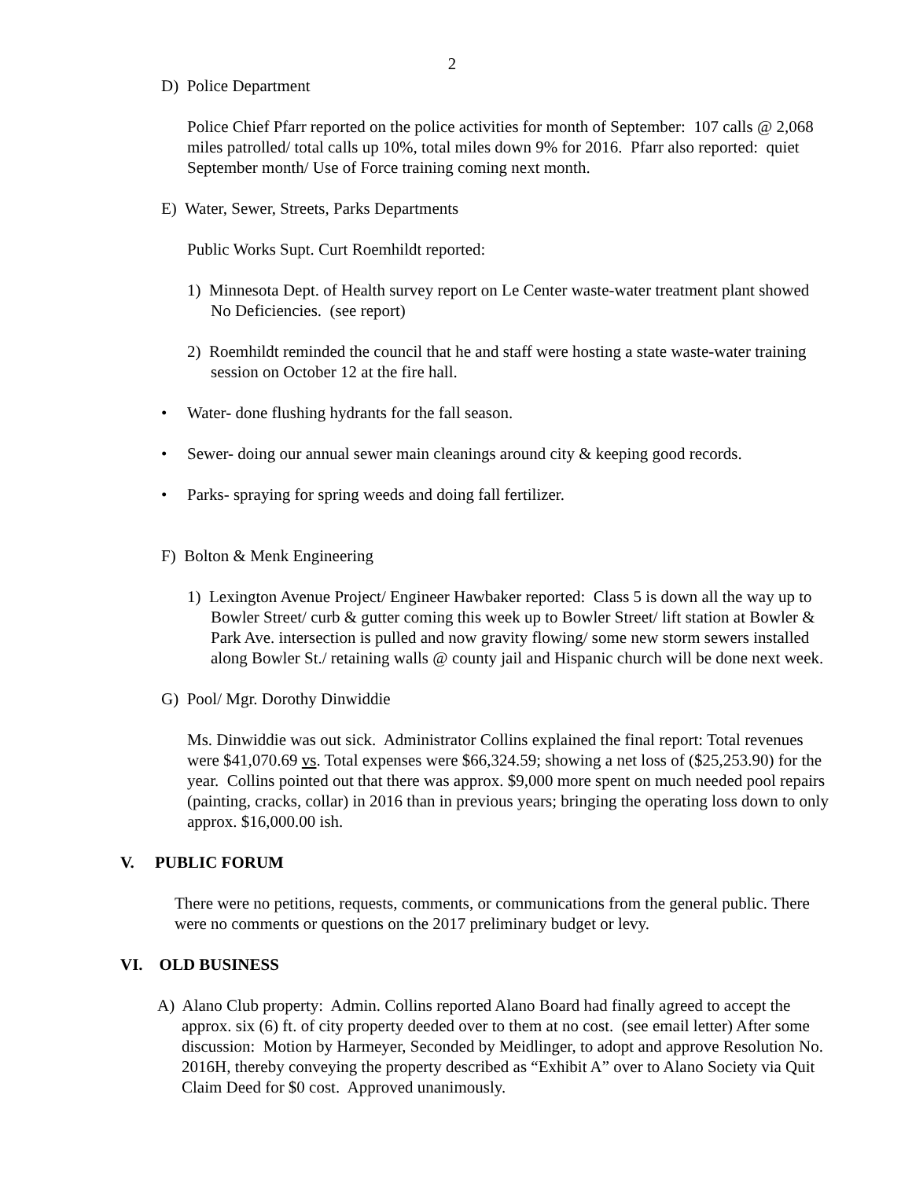2
D) Police Department
Police Chief Pfarr reported on the police activities for month of September: 107 calls @ 2,068 miles patrolled/ total calls up 10%, total miles down 9% for 2016. Pfarr also reported: quiet September month/ Use of Force training coming next month.
E) Water, Sewer, Streets, Parks Departments
Public Works Supt. Curt Roemhildt reported:
1) Minnesota Dept. of Health survey report on Le Center waste-water treatment plant showed No Deficiencies. (see report)
2) Roemhildt reminded the council that he and staff were hosting a state waste-water training session on October 12 at the fire hall.
• Water- done flushing hydrants for the fall season.
• Sewer- doing our annual sewer main cleanings around city & keeping good records.
• Parks- spraying for spring weeds and doing fall fertilizer.
F) Bolton & Menk Engineering
1) Lexington Avenue Project/ Engineer Hawbaker reported: Class 5 is down all the way up to Bowler Street/ curb & gutter coming this week up to Bowler Street/ lift station at Bowler & Park Ave. intersection is pulled and now gravity flowing/ some new storm sewers installed along Bowler St./ retaining walls @ county jail and Hispanic church will be done next week.
G) Pool/ Mgr. Dorothy Dinwiddie
Ms. Dinwiddie was out sick. Administrator Collins explained the final report: Total revenues were $41,070.69 vs. Total expenses were $66,324.59; showing a net loss of ($25,253.90) for the year. Collins pointed out that there was approx. $9,000 more spent on much needed pool repairs (painting, cracks, collar) in 2016 than in previous years; bringing the operating loss down to only approx. $16,000.00 ish.
V. PUBLIC FORUM
There were no petitions, requests, comments, or communications from the general public. There were no comments or questions on the 2017 preliminary budget or levy.
VI. OLD BUSINESS
A) Alano Club property: Admin. Collins reported Alano Board had finally agreed to accept the approx. six (6) ft. of city property deeded over to them at no cost. (see email letter) After some discussion: Motion by Harmeyer, Seconded by Meidlinger, to adopt and approve Resolution No. 2016H, thereby conveying the property described as “Exhibit A” over to Alano Society via Quit Claim Deed for $0 cost. Approved unanimously.